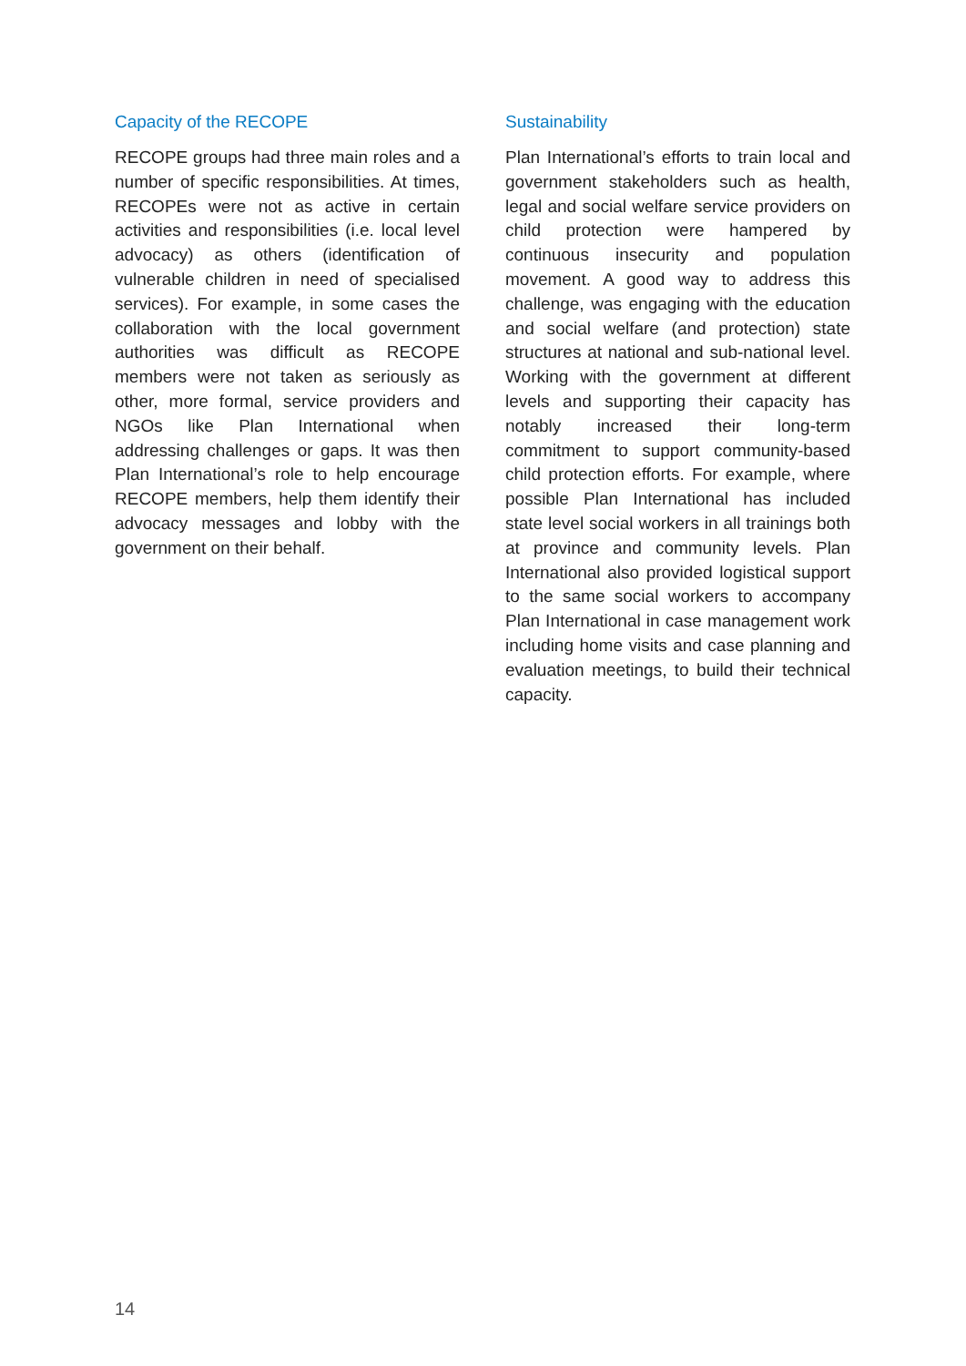Capacity of the RECOPE
RECOPE groups had three main roles and a number of specific responsibilities. At times, RECOPEs were not as active in certain activities and responsibilities (i.e. local level advocacy) as others (identification of vulnerable children in need of specialised services). For example, in some cases the collaboration with the local government authorities was difficult as RECOPE members were not taken as seriously as other, more formal, service providers and NGOs like Plan International when addressing challenges or gaps. It was then Plan International’s role to help encourage RECOPE members, help them identify their advocacy messages and lobby with the government on their behalf.
Sustainability
Plan International’s efforts to train local and government stakeholders such as health, legal and social welfare service providers on child protection were hampered by continuous insecurity and population movement. A good way to address this challenge, was engaging with the education and social welfare (and protection) state structures at national and sub-national level. Working with the government at different levels and supporting their capacity has notably increased their long-term commitment to support community-based child protection efforts. For example, where possible Plan International has included state level social workers in all trainings both at province and community levels. Plan International also provided logistical support to the same social workers to accompany Plan International in case management work including home visits and case planning and evaluation meetings, to build their technical capacity.
14